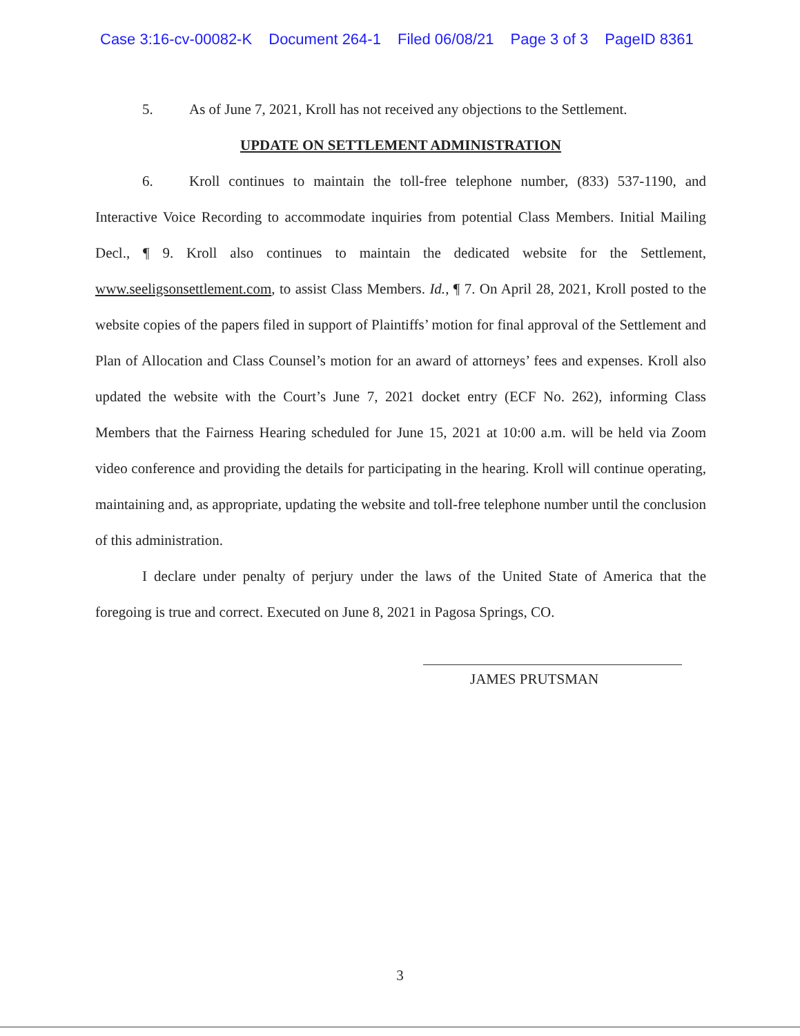Case 3:16-cv-00082-K Document 264-1 Filed 06/08/21 Page 3 of 3 PageID 8361
5. As of June 7, 2021, Kroll has not received any objections to the Settlement.
UPDATE ON SETTLEMENT ADMINISTRATION
6. Kroll continues to maintain the toll-free telephone number, (833) 537-1190, and Interactive Voice Recording to accommodate inquiries from potential Class Members. Initial Mailing Decl., ¶ 9. Kroll also continues to maintain the dedicated website for the Settlement, www.seeligsonsettlement.com, to assist Class Members. Id., ¶ 7. On April 28, 2021, Kroll posted to the website copies of the papers filed in support of Plaintiffs’ motion for final approval of the Settlement and Plan of Allocation and Class Counsel’s motion for an award of attorneys’ fees and expenses. Kroll also updated the website with the Court’s June 7, 2021 docket entry (ECF No. 262), informing Class Members that the Fairness Hearing scheduled for June 15, 2021 at 10:00 a.m. will be held via Zoom video conference and providing the details for participating in the hearing. Kroll will continue operating, maintaining and, as appropriate, updating the website and toll-free telephone number until the conclusion of this administration.
I declare under penalty of perjury under the laws of the United State of America that the foregoing is true and correct. Executed on June 8, 2021 in Pagosa Springs, CO.
JAMES PRUTSMAN
3